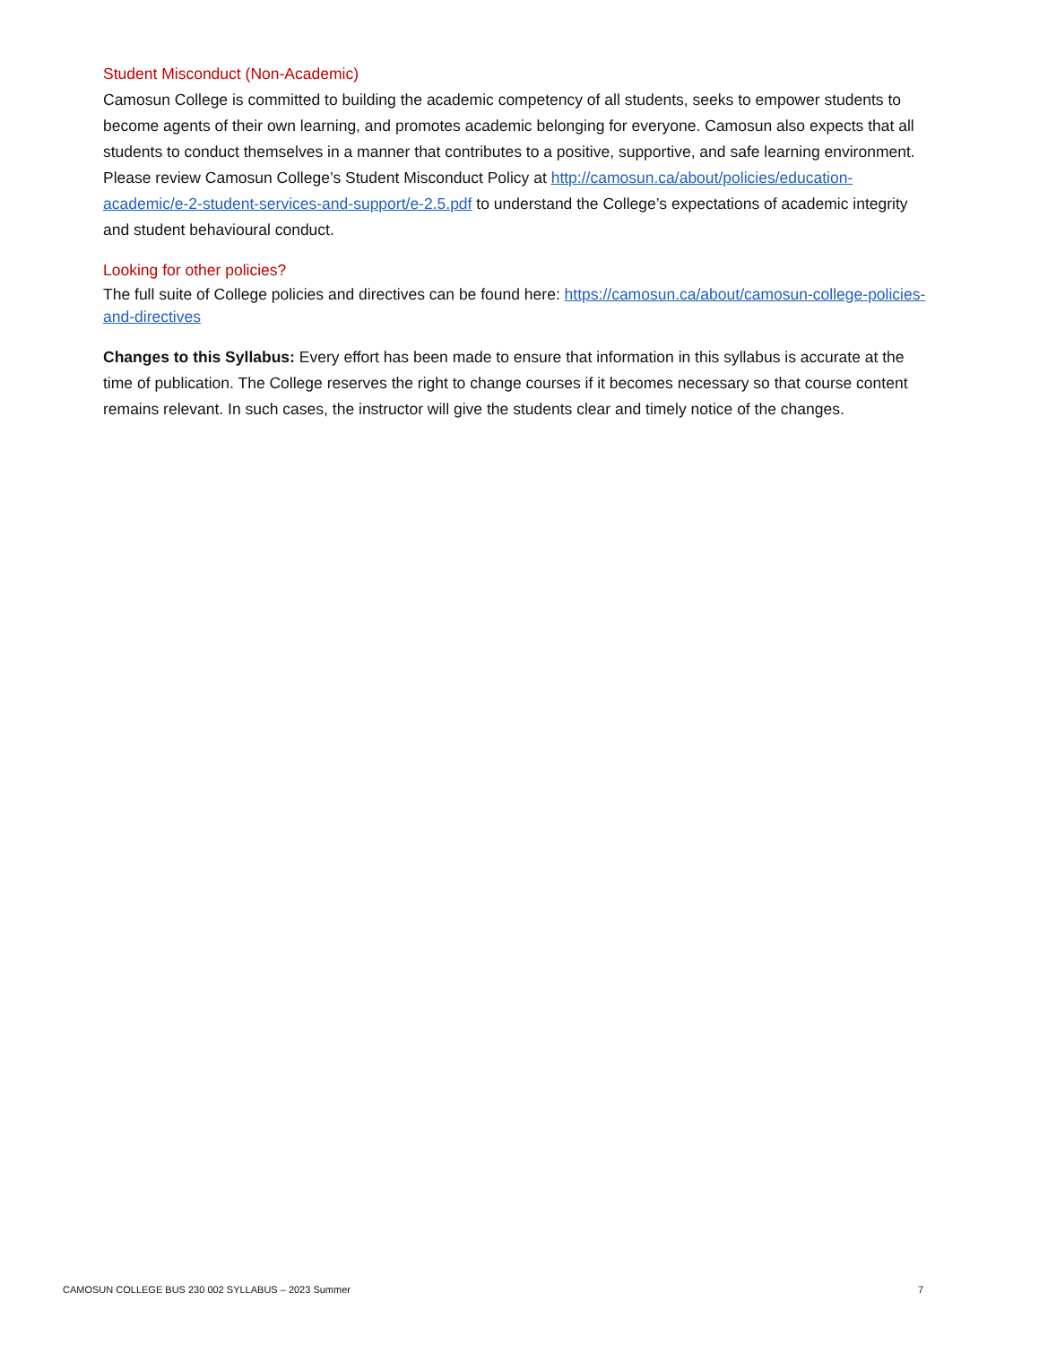Student Misconduct (Non-Academic)
Camosun College is committed to building the academic competency of all students, seeks to empower students to become agents of their own learning, and promotes academic belonging for everyone. Camosun also expects that all students to conduct themselves in a manner that contributes to a positive, supportive, and safe learning environment. Please review Camosun College’s Student Misconduct Policy at http://camosun.ca/about/policies/education-academic/e-2-student-services-and-support/e-2.5.pdf to understand the College’s expectations of academic integrity and student behavioural conduct.
Looking for other policies?
The full suite of College policies and directives can be found here: https://camosun.ca/about/camosun-college-policies-and-directives
Changes to this Syllabus: Every effort has been made to ensure that information in this syllabus is accurate at the time of publication. The College reserves the right to change courses if it becomes necessary so that course content remains relevant. In such cases, the instructor will give the students clear and timely notice of the changes.
CAMOSUN COLLEGE BUS 230 002 SYLLABUS – 2023 Summer 7